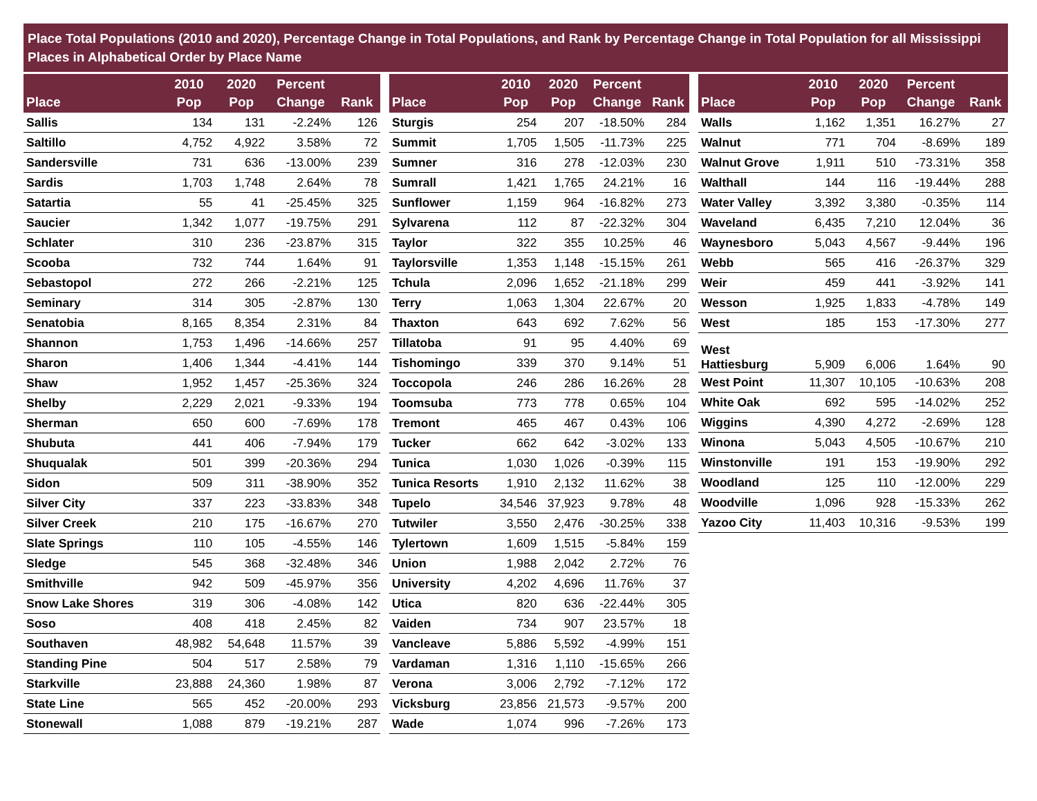Place Total Populations (2010 and 2020), Percentage Change in Total Populations, and Rank by Percentage Change in Total Population for all Mississippi Places in Alphabetical Order by Place Name
| Place | 2010 Pop | 2020 Pop | Percent Change | Rank |
| --- | --- | --- | --- | --- |
| Sallis | 134 | 131 | -2.24% | 126 |
| Saltillo | 4,752 | 4,922 | 3.58% | 72 |
| Sandersville | 731 | 636 | -13.00% | 239 |
| Sardis | 1,703 | 1,748 | 2.64% | 78 |
| Satartia | 55 | 41 | -25.45% | 325 |
| Saucier | 1,342 | 1,077 | -19.75% | 291 |
| Schlater | 310 | 236 | -23.87% | 315 |
| Scooba | 732 | 744 | 1.64% | 91 |
| Sebastopol | 272 | 266 | -2.21% | 125 |
| Seminary | 314 | 305 | -2.87% | 130 |
| Senatobia | 8,165 | 8,354 | 2.31% | 84 |
| Shannon | 1,753 | 1,496 | -14.66% | 257 |
| Sharon | 1,406 | 1,344 | -4.41% | 144 |
| Shaw | 1,952 | 1,457 | -25.36% | 324 |
| Shelby | 2,229 | 2,021 | -9.33% | 194 |
| Sherman | 650 | 600 | -7.69% | 178 |
| Shubuta | 441 | 406 | -7.94% | 179 |
| Shuqualak | 501 | 399 | -20.36% | 294 |
| Sidon | 509 | 311 | -38.90% | 352 |
| Silver City | 337 | 223 | -33.83% | 348 |
| Silver Creek | 210 | 175 | -16.67% | 270 |
| Slate Springs | 110 | 105 | -4.55% | 146 |
| Sledge | 545 | 368 | -32.48% | 346 |
| Smithville | 942 | 509 | -45.97% | 356 |
| Snow Lake Shores | 319 | 306 | -4.08% | 142 |
| Soso | 408 | 418 | 2.45% | 82 |
| Southaven | 48,982 | 54,648 | 11.57% | 39 |
| Standing Pine | 504 | 517 | 2.58% | 79 |
| Starkville | 23,888 | 24,360 | 1.98% | 87 |
| State Line | 565 | 452 | -20.00% | 293 |
| Stonewall | 1,088 | 879 | -19.21% | 287 |
| Place | 2010 Pop | 2020 Pop | Percent Change | Rank |
| --- | --- | --- | --- | --- |
| Sturgis | 254 | 207 | -18.50% | 284 |
| Summit | 1,705 | 1,505 | -11.73% | 225 |
| Sumner | 316 | 278 | -12.03% | 230 |
| Sumrall | 1,421 | 1,765 | 24.21% | 16 |
| Sunflower | 1,159 | 964 | -16.82% | 273 |
| Sylvarena | 112 | 87 | -22.32% | 304 |
| Taylor | 322 | 355 | 10.25% | 46 |
| Taylorsville | 1,353 | 1,148 | -15.15% | 261 |
| Tchula | 2,096 | 1,652 | -21.18% | 299 |
| Terry | 1,063 | 1,304 | 22.67% | 20 |
| Thaxton | 643 | 692 | 7.62% | 56 |
| Tillatoba | 91 | 95 | 4.40% | 69 |
| Tishomingo | 339 | 370 | 9.14% | 51 |
| Toccopola | 246 | 286 | 16.26% | 28 |
| Toomsuba | 773 | 778 | 0.65% | 104 |
| Tremont | 465 | 467 | 0.43% | 106 |
| Tucker | 662 | 642 | -3.02% | 133 |
| Tunica | 1,030 | 1,026 | -0.39% | 115 |
| Tunica Resorts | 1,910 | 2,132 | 11.62% | 38 |
| Tupelo | 34,546 | 37,923 | 9.78% | 48 |
| Tutwiler | 3,550 | 2,476 | -30.25% | 338 |
| Tylertown | 1,609 | 1,515 | -5.84% | 159 |
| Union | 1,988 | 2,042 | 2.72% | 76 |
| University | 4,202 | 4,696 | 11.76% | 37 |
| Utica | 820 | 636 | -22.44% | 305 |
| Vaiden | 734 | 907 | 23.57% | 18 |
| Vancleave | 5,886 | 5,592 | -4.99% | 151 |
| Vardaman | 1,316 | 1,110 | -15.65% | 266 |
| Verona | 3,006 | 2,792 | -7.12% | 172 |
| Vicksburg | 23,856 | 21,573 | -9.57% | 200 |
| Wade | 1,074 | 996 | -7.26% | 173 |
| Place | 2010 Pop | 2020 Pop | Percent Change | Rank |
| --- | --- | --- | --- | --- |
| Walls | 1,162 | 1,351 | 16.27% | 27 |
| Walnut | 771 | 704 | -8.69% | 189 |
| Walnut Grove | 1,911 | 510 | -73.31% | 358 |
| Walthall | 144 | 116 | -19.44% | 288 |
| Water Valley | 3,392 | 3,380 | -0.35% | 114 |
| Waveland | 6,435 | 7,210 | 12.04% | 36 |
| Waynesboro | 5,043 | 4,567 | -9.44% | 196 |
| Webb | 565 | 416 | -26.37% | 329 |
| Weir | 459 | 441 | -3.92% | 141 |
| Wesson | 1,925 | 1,833 | -4.78% | 149 |
| West | 185 | 153 | -17.30% | 277 |
| West Hattiesburg | 5,909 | 6,006 | 1.64% | 90 |
| West Point | 11,307 | 10,105 | -10.63% | 208 |
| White Oak | 692 | 595 | -14.02% | 252 |
| Wiggins | 4,390 | 4,272 | -2.69% | 128 |
| Winona | 5,043 | 4,505 | -10.67% | 210 |
| Winstonville | 191 | 153 | -19.90% | 292 |
| Woodland | 125 | 110 | -12.00% | 229 |
| Woodville | 1,096 | 928 | -15.33% | 262 |
| Yazoo City | 11,403 | 10,316 | -9.53% | 199 |